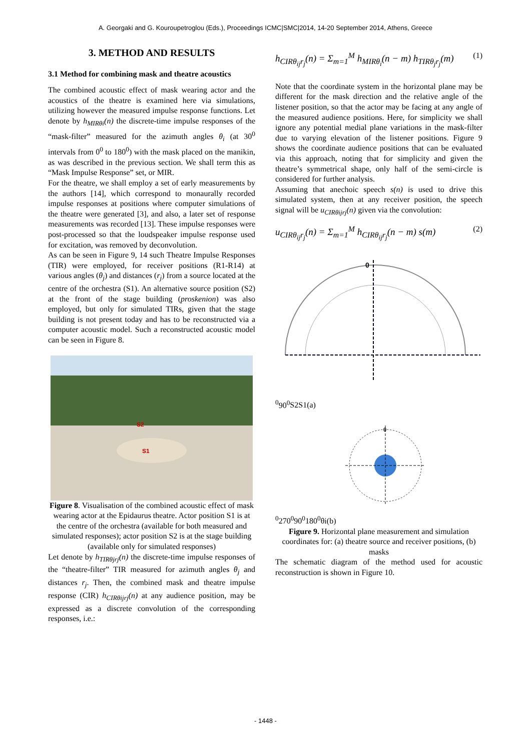A. Georgaki and G. Kouroupetroglou (Eds.), Proceedings ICMC|SMC|2014, 14-20 September 2014, Athens, Greece
3. METHOD AND RESULTS
3.1 Method for combining mask and theatre acoustics
The combined acoustic effect of mask wearing actor and the acoustics of the theatre is examined here via simulations, utilizing however the measured impulse response functions. Let denote by h<sub>MIRθi</sub>(n) the discrete-time impulse responses of the “mask-filter” measured for the azimuth angles θ<sub>i</sub> (at 30<sup>0</sup> intervals from 0<sup>0</sup> to 180<sup>0</sup>) with the mask placed on the manikin, as was described in the previous section. We shall term this as “Mask Impulse Response” set, or MIR.
For the theatre, we shall employ a set of early measurements by the authors [14], which correspond to monaurally recorded impulse responses at positions where computer simulations of the theatre were generated [3], and also, a later set of response measurements was recorded [13]. These impulse responses were post-processed so that the loudspeaker impulse response used for excitation, was removed by deconvolution.
As can be seen in Figure 9, 14 such Theatre Impulse Responses (TIR) were employed, for receiver positions (R1-R14) at various angles (θ<sub>j</sub>) and distances (r<sub>j</sub>) from a source located at the centre of the orchestra (S1). An alternative source position (S2) at the front of the stage building (proskenion) was also employed, but only for simulated TIRs, given that the stage building is not present today and has to be reconstructed via a computer acoustic model. Such a reconstructed acoustic model can be seen in Figure 8.
S2
S1
Figure 8. Visualisation of the combined acoustic effect of mask wearing actor at the Epidaurus theatre. Actor position S1 is at the centre of the orchestra (available for both measured and simulated responses); actor position S2 is at the stage building (available only for simulated responses)
Let denote by h<sub>TIRθjrj</sub>(n) the discrete-time impulse responses of the “theatre-filter” TIR measured for azimuth angles θ<sub>j</sub> and distances r<sub>j</sub>. Then, the combined mask and theatre impulse response (CIR) h<sub>CIRθijrj</sub>(n) at any audience position, may be expressed as a discrete convolution of the corresponding responses, i.e.:
h<sub>CIRθ<sub>ij</sub>r<sub>j</sub></sub>(n) = Σ<sub>m=1</sub><sup>M</sup> h<sub>MIRθ<sub>i</sub></sub>(n − m) h<sub>TIRθ<sub>j</sub>r<sub>j</sub></sub>(m) (1)
Note that the coordinate system in the horizontal plane may be different for the mask direction and the relative angle of the listener position, so that the actor may be facing at any angle of the measured audience positions. Here, for simplicity we shall ignore any potential medial plane variations in the mask-filter due to varying elevation of the listener positions. Figure 9 shows the coordinate audience positions that can be evaluated via this approach, noting that for simplicity and given the theatre’s symmetrical shape, only half of the semi-circle is considered for further analysis.
Assuming that anechoic speech s(n) is used to drive this simulated system, then at any receiver position, the speech signal will be u<sub>CIRθijrj</sub>(n) given via the convolution:
u<sub>CIRθ<sub>ij</sub>r<sub>j</sub></sub>(n) = Σ<sub>m=1</sub><sup>M</sup> h<sub>CIRθ<sub>ij</sub>r<sub>j</sub></sub>(n − m) s(m) (2)
00
900
S2
S1
(a)
00
2700
900
1800
θi
(b)
Figure 9. Horizontal plane measurement and simulation coordinates for: (a) theatre source and receiver positions, (b) masks
The schematic diagram of the method used for acoustic reconstruction is shown in Figure 10.
- 1448 -